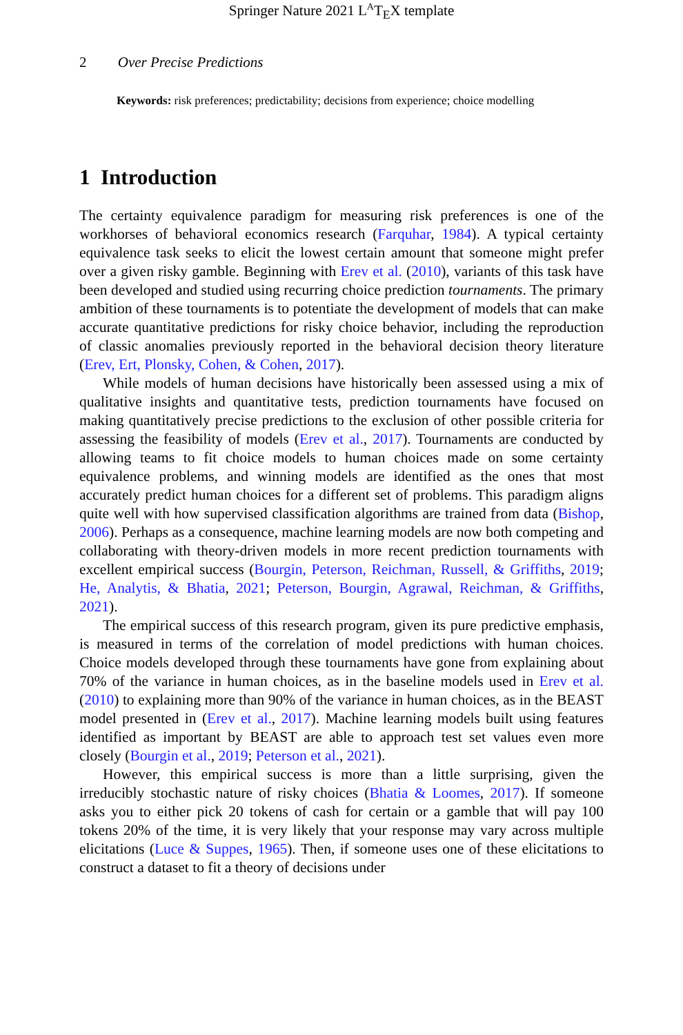Springer Nature 2021 L<sup>A</sup>T<sub>E</sub>X template
2 Over Precise Predictions
Keywords: risk preferences; predictability; decisions from experience; choice modelling
1 Introduction
The certainty equivalence paradigm for measuring risk preferences is one of the workhorses of behavioral economics research (Farquhar, 1984). A typical certainty equivalence task seeks to elicit the lowest certain amount that someone might prefer over a given risky gamble. Beginning with Erev et al. (2010), variants of this task have been developed and studied using recurring choice prediction tournaments. The primary ambition of these tournaments is to potentiate the development of models that can make accurate quantitative predictions for risky choice behavior, including the reproduction of classic anomalies previously reported in the behavioral decision theory literature (Erev, Ert, Plonsky, Cohen, & Cohen, 2017).
While models of human decisions have historically been assessed using a mix of qualitative insights and quantitative tests, prediction tournaments have focused on making quantitatively precise predictions to the exclusion of other possible criteria for assessing the feasibility of models (Erev et al., 2017). Tournaments are conducted by allowing teams to fit choice models to human choices made on some certainty equivalence problems, and winning models are identified as the ones that most accurately predict human choices for a different set of problems. This paradigm aligns quite well with how supervised classification algorithms are trained from data (Bishop, 2006). Perhaps as a consequence, machine learning models are now both competing and collaborating with theory-driven models in more recent prediction tournaments with excellent empirical success (Bourgin, Peterson, Reichman, Russell, & Griffiths, 2019; He, Analytis, & Bhatia, 2021; Peterson, Bourgin, Agrawal, Reichman, & Griffiths, 2021).
The empirical success of this research program, given its pure predictive emphasis, is measured in terms of the correlation of model predictions with human choices. Choice models developed through these tournaments have gone from explaining about 70% of the variance in human choices, as in the baseline models used in Erev et al. (2010) to explaining more than 90% of the variance in human choices, as in the BEAST model presented in (Erev et al., 2017). Machine learning models built using features identified as important by BEAST are able to approach test set values even more closely (Bourgin et al., 2019; Peterson et al., 2021).
However, this empirical success is more than a little surprising, given the irreducibly stochastic nature of risky choices (Bhatia & Loomes, 2017). If someone asks you to either pick 20 tokens of cash for certain or a gamble that will pay 100 tokens 20% of the time, it is very likely that your response may vary across multiple elicitations (Luce & Suppes, 1965). Then, if someone uses one of these elicitations to construct a dataset to fit a theory of decisions under